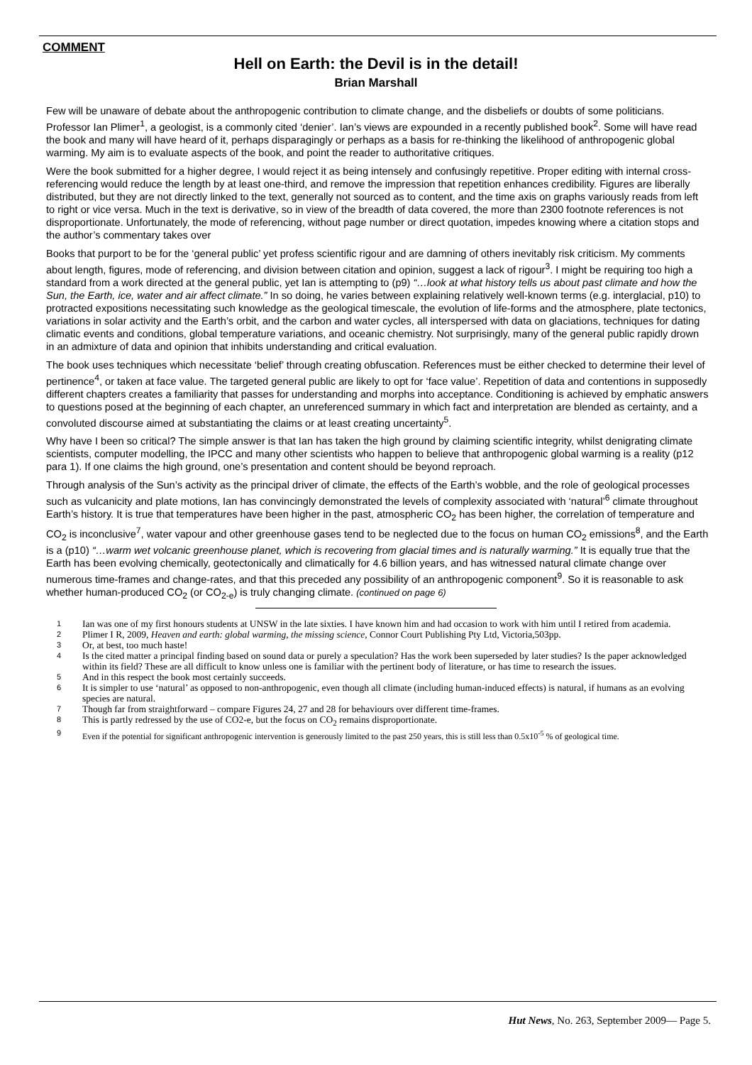COMMENT
Hell on Earth: the Devil is in the detail!
Brian Marshall
Few will be unaware of debate about the anthropogenic contribution to climate change, and the disbeliefs or doubts of some politicians. Professor Ian Plimer<sup>1</sup>, a geologist, is a commonly cited ‘denier’. Ian’s views are expounded in a recently published book<sup>2</sup>. Some will have read the book and many will have heard of it, perhaps disparagingly or perhaps as a basis for re-thinking the likelihood of anthropogenic global warming. My aim is to evaluate aspects of the book, and point the reader to authoritative critiques.
Were the book submitted for a higher degree, I would reject it as being intensely and confusingly repetitive. Proper editing with internal cross-referencing would reduce the length by at least one-third, and remove the impression that repetition enhances credibility. Figures are liberally distributed, but they are not directly linked to the text, generally not sourced as to content, and the time axis on graphs variously reads from left to right or vice versa. Much in the text is derivative, so in view of the breadth of data covered, the more than 2300 footnote references is not disproportionate. Unfortunately, the mode of referencing, without page number or direct quotation, impedes knowing where a citation stops and the author’s commentary takes over
Books that purport to be for the ‘general public’ yet profess scientific rigour and are damning of others inevitably risk criticism. My comments about length, figures, mode of referencing, and division between citation and opinion, suggest a lack of rigour<sup>3</sup>. I might be requiring too high a standard from a work directed at the general public, yet Ian is attempting to (p9) “…look at what history tells us about past climate and how the Sun, the Earth, ice, water and air affect climate.” In so doing, he varies between explaining relatively well-known terms (e.g. interglacial, p10) to protracted expositions necessitating such knowledge as the geological timescale, the evolution of life-forms and the atmosphere, plate tectonics, variations in solar activity and the Earth’s orbit, and the carbon and water cycles, all interspersed with data on glaciations, techniques for dating climatic events and conditions, global temperature variations, and oceanic chemistry. Not surprisingly, many of the general public rapidly drown in an admixture of data and opinion that inhibits understanding and critical evaluation.
The book uses techniques which necessitate ‘belief’ through creating obfuscation. References must be either checked to determine their level of pertinence<sup>4</sup>, or taken at face value. The targeted general public are likely to opt for ‘face value’. Repetition of data and contentions in supposedly different chapters creates a familiarity that passes for understanding and morphs into acceptance. Conditioning is achieved by emphatic answers to questions posed at the beginning of each chapter, an unreferenced summary in which fact and interpretation are blended as certainty, and a convoluted discourse aimed at substantiating the claims or at least creating uncertainty<sup>5</sup>.
Why have I been so critical? The simple answer is that Ian has taken the high ground by claiming scientific integrity, whilst denigrating climate scientists, computer modelling, the IPCC and many other scientists who happen to believe that anthropogenic global warming is a reality (p12 para 1). If one claims the high ground, one’s presentation and content should be beyond reproach.
Through analysis of the Sun’s activity as the principal driver of climate, the effects of the Earth’s wobble, and the role of geological processes such as vulcanicity and plate motions, Ian has convincingly demonstrated the levels of complexity associated with ‘natural’<sup>6</sup> climate throughout Earth’s history. It is true that temperatures have been higher in the past, atmospheric CO<sub>2</sub> has been higher, the correlation of temperature and CO<sub>2</sub> is inconclusive<sup>7</sup>, water vapour and other greenhouse gases tend to be neglected due to the focus on human CO<sub>2</sub> emissions<sup>8</sup>, and the Earth is a (p10) “…warm wet volcanic greenhouse planet, which is recovering from glacial times and is naturally warming.” It is equally true that the Earth has been evolving chemically, geotectonically and climatically for 4.6 billion years, and has witnessed natural climate change over numerous time-frames and change-rates, and that this preceded any possibility of an anthropogenic component<sup>9</sup>. So it is reasonable to ask whether human-produced CO<sub>2</sub> (or CO<sub>2-e</sub>) is truly changing climate. (continued on page 6)
1 Ian was one of my first honours students at UNSW in the late sixties. I have known him and had occasion to work with him until I retired from academia.
2 Plimer I R, 2009, Heaven and earth: global warming, the missing science, Connor Court Publishing Pty Ltd, Victoria,503pp.
3 Or, at best, too much haste!
4 Is the cited matter a principal finding based on sound data or purely a speculation? Has the work been superseded by later studies? Is the paper acknowledged within its field? These are all difficult to know unless one is familiar with the pertinent body of literature, or has time to research the issues.
5 And in this respect the book most certainly succeeds.
6 It is simpler to use ‘natural’ as opposed to non-anthropogenic, even though all climate (including human-induced effects) is natural, if humans as an evolving species are natural.
7 Though far from straightforward – compare Figures 24, 27 and 28 for behaviours over different time-frames.
8 This is partly redressed by the use of CO2-e, but the focus on CO<sub>2</sub> remains disproportionate.
9 Even if the potential for significant anthropogenic intervention is generously limited to the past 250 years, this is still less than 0.5x10<sup>-5</sup> % of geological time.
Hut News, No. 263, September 2009— Page 5.